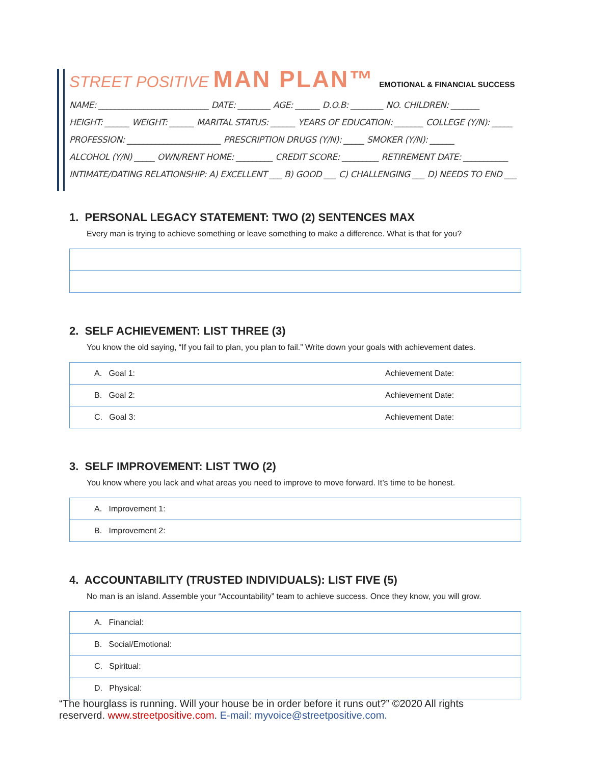STREET POSITIVE MAN PLAN™ EMOTIONAL & FINANCIAL SUCCESS
NAME: ___________________________ DATE: ________ AGE: ______ D.O.B: ________ NO. CHILDREN: _______
HEIGHT: ______ WEIGHT: ______ MARITAL STATUS: ______ YEARS OF EDUCATION: _______ COLLEGE (Y/N): _____
PROFESSION: _______________________ PRESCRIPTION DRUGS (Y/N): _____ SMOKER (Y/N): ______
ALCOHOL (Y/N) _____ OWN/RENT HOME: _________ CREDIT SCORE: _________ RETIREMENT DATE: ___________
INTIMATE/DATING RELATIONSHIP: A) EXCELLENT ___ B) GOOD ___ C) CHALLENGING ___ D) NEEDS TO END ___
1. PERSONAL LEGACY STATEMENT: TWO (2) SENTENCES MAX
Every man is trying to achieve something or leave something to make a difference. What is that for you?
2. SELF ACHIEVEMENT: LIST THREE (3)
You know the old saying, “If you fail to plan, you plan to fail.” Write down your goals with achievement dates.
| A. Goal 1: | Achievement Date: |
| B. Goal 2: | Achievement Date: |
| C. Goal 3: | Achievement Date: |
3. SELF IMPROVEMENT: LIST TWO (2)
You know where you lack and what areas you need to improve to move forward. It’s time to be honest.
| A. Improvement 1: |
| B. Improvement 2: |
4. ACCOUNTABILITY (TRUSTED INDIVIDUALS): LIST FIVE (5)
No man is an island. Assemble your “Accountability” team to achieve success. Once they know, you will grow.
| A. Financial: |
| B. Social/Emotional: |
| C. Spiritual: |
| D. Physical: |
“The hourglass is running. Will your house be in order before it runs out?” ©2020 All rights reserverd. www.streetpositive.com. E-mail: myvoice@streetpositive.com.